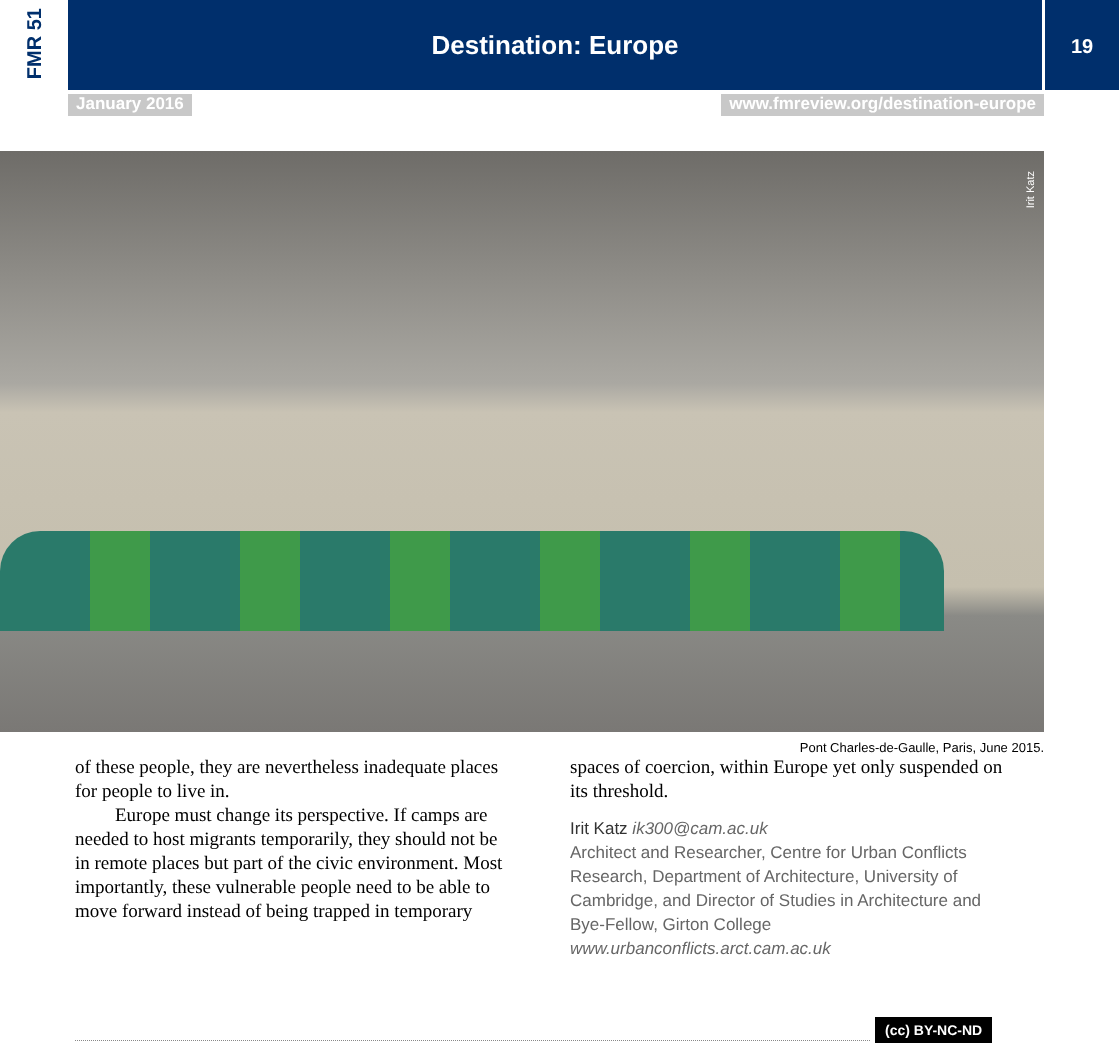FMR 51
Destination: Europe
19
January 2016 www.fmreview.org/destination-europe
Irit Katz
Pont Charles-de-Gaulle, Paris, June 2015.
of these people, they are nevertheless inadequate places for people to live in.
Europe must change its perspective. If camps are needed to host migrants temporarily, they should not be in remote places but part of the civic environment. Most importantly, these vulnerable people need to be able to move forward instead of being trapped in temporary
spaces of coercion, within Europe yet only suspended on its threshold.
Irit Katz ik300@cam.ac.uk
Architect and Researcher, Centre for Urban Conflicts Research, Department of Architecture, University of Cambridge, and Director of Studies in Architecture and Bye-Fellow, Girton College
www.urbanconflicts.arct.cam.ac.uk
(cc) BY-NC-ND